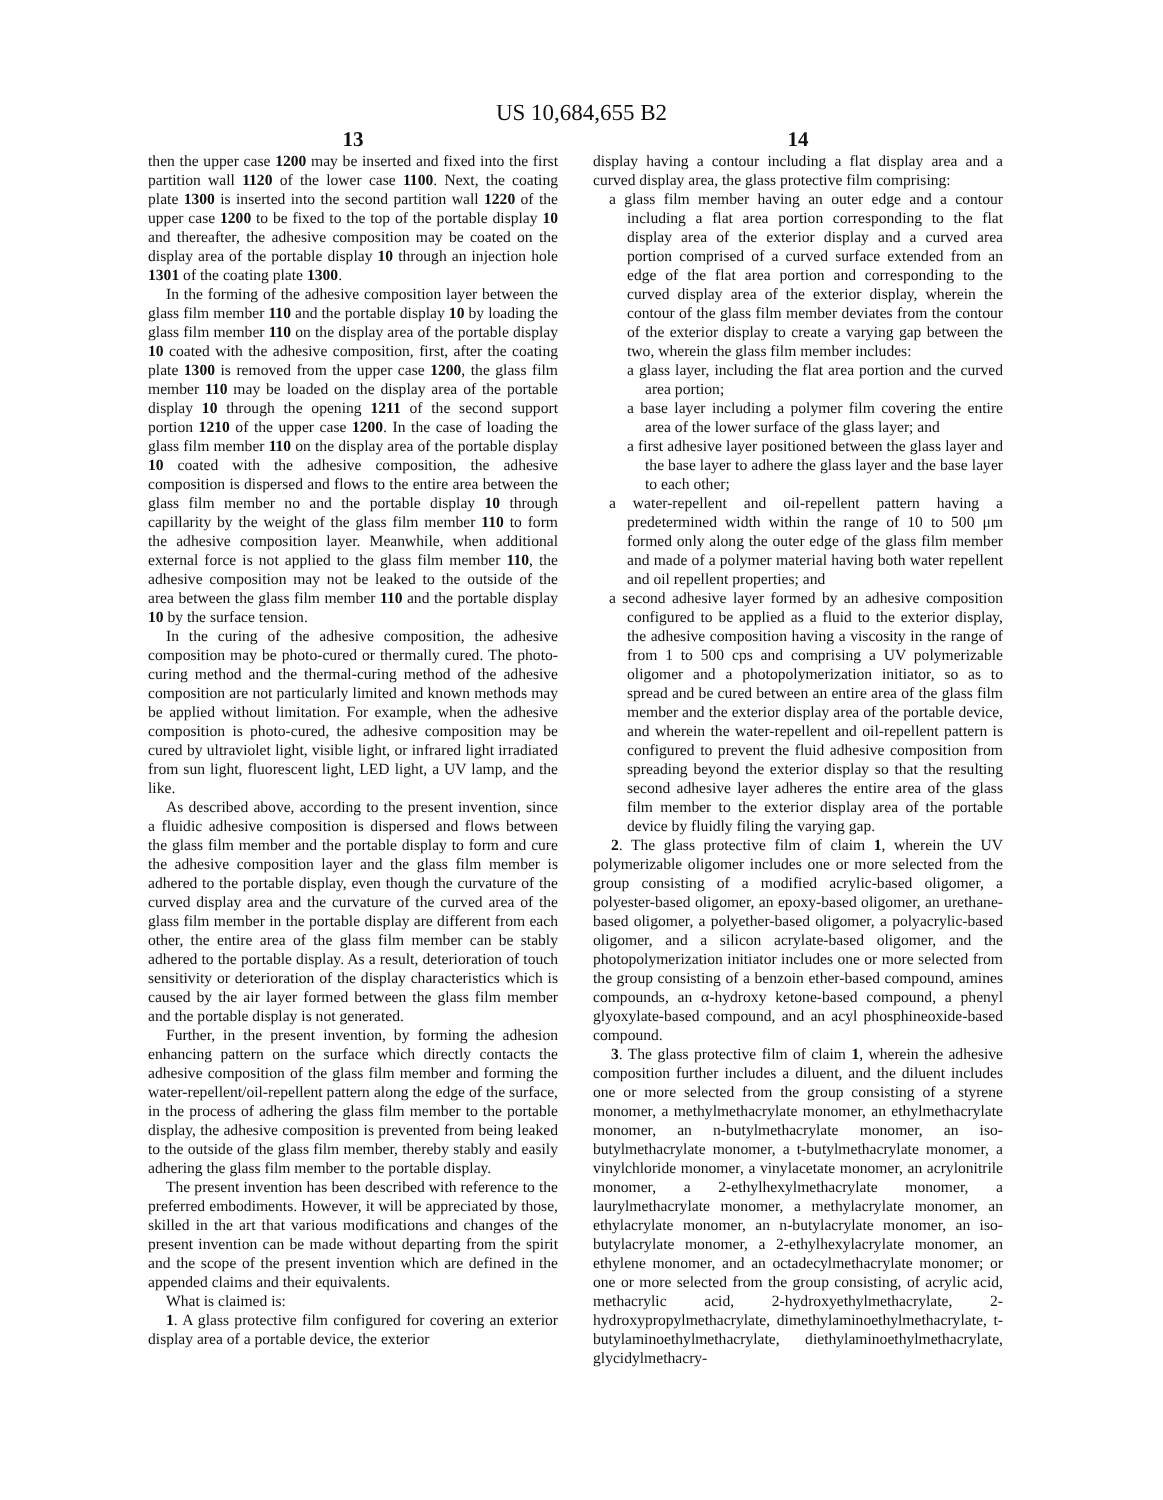US 10,684,655 B2
13
then the upper case 1200 may be inserted and fixed into the first partition wall 1120 of the lower case 1100. Next, the coating plate 1300 is inserted into the second partition wall 1220 of the upper case 1200 to be fixed to the top of the portable display 10 and thereafter, the adhesive composition may be coated on the display area of the portable display 10 through an injection hole 1301 of the coating plate 1300.
In the forming of the adhesive composition layer between the glass film member 110 and the portable display 10 by loading the glass film member 110 on the display area of the portable display 10 coated with the adhesive composition, first, after the coating plate 1300 is removed from the upper case 1200, the glass film member 110 may be loaded on the display area of the portable display 10 through the opening 1211 of the second support portion 1210 of the upper case 1200. In the case of loading the glass film member 110 on the display area of the portable display 10 coated with the adhesive composition, the adhesive composition is dispersed and flows to the entire area between the glass film member no and the portable display 10 through capillarity by the weight of the glass film member 110 to form the adhesive composition layer. Meanwhile, when additional external force is not applied to the glass film member 110, the adhesive composition may not be leaked to the outside of the area between the glass film member 110 and the portable display 10 by the surface tension.
In the curing of the adhesive composition, the adhesive composition may be photo-cured or thermally cured. The photo-curing method and the thermal-curing method of the adhesive composition are not particularly limited and known methods may be applied without limitation. For example, when the adhesive composition is photo-cured, the adhesive composition may be cured by ultraviolet light, visible light, or infrared light irradiated from sun light, fluorescent light, LED light, a UV lamp, and the like.
As described above, according to the present invention, since a fluidic adhesive composition is dispersed and flows between the glass film member and the portable display to form and cure the adhesive composition layer and the glass film member is adhered to the portable display, even though the curvature of the curved display area and the curvature of the curved area of the glass film member in the portable display are different from each other, the entire area of the glass film member can be stably adhered to the portable display. As a result, deterioration of touch sensitivity or deterioration of the display characteristics which is caused by the air layer formed between the glass film member and the portable display is not generated.
Further, in the present invention, by forming the adhesion enhancing pattern on the surface which directly contacts the adhesive composition of the glass film member and forming the water-repellent/oil-repellent pattern along the edge of the surface, in the process of adhering the glass film member to the portable display, the adhesive composition is prevented from being leaked to the outside of the glass film member, thereby stably and easily adhering the glass film member to the portable display.
The present invention has been described with reference to the preferred embodiments. However, it will be appreciated by those, skilled in the art that various modifications and changes of the present invention can be made without departing from the spirit and the scope of the present invention which are defined in the appended claims and their equivalents.
What is claimed is:
1. A glass protective film configured for covering an exterior display area of a portable device, the exterior
14
display having a contour including a flat display area and a curved display area, the glass protective film comprising:
a glass film member having an outer edge and a contour including a flat area portion corresponding to the flat display area of the exterior display and a curved area portion comprised of a curved surface extended from an edge of the flat area portion and corresponding to the curved display area of the exterior display, wherein the contour of the glass film member deviates from the contour of the exterior display to create a varying gap between the two, wherein the glass film member includes:
a glass layer, including the flat area portion and the curved area portion;
a base layer including a polymer film covering the entire area of the lower surface of the glass layer; and
a first adhesive layer positioned between the glass layer and the base layer to adhere the glass layer and the base layer to each other;
a water-repellent and oil-repellent pattern having a predetermined width within the range of 10 to 500 μm formed only along the outer edge of the glass film member and made of a polymer material having both water repellent and oil repellent properties; and
a second adhesive layer formed by an adhesive composition configured to be applied as a fluid to the exterior display, the adhesive composition having a viscosity in the range of from 1 to 500 cps and comprising a UV polymerizable oligomer and a photopolymerization initiator, so as to spread and be cured between an entire area of the glass film member and the exterior display area of the portable device, and wherein the water-repellent and oil-repellent pattern is configured to prevent the fluid adhesive composition from spreading beyond the exterior display so that the resulting second adhesive layer adheres the entire area of the glass film member to the exterior display area of the portable device by fluidly filing the varying gap.
2. The glass protective film of claim 1, wherein the UV polymerizable oligomer includes one or more selected from the group consisting of a modified acrylic-based oligomer, a polyester-based oligomer, an epoxy-based oligomer, an urethane-based oligomer, a polyether-based oligomer, a polyacrylic-based oligomer, and a silicon acrylate-based oligomer, and the photopolymerization initiator includes one or more selected from the group consisting of a benzoin ether-based compound, amines compounds, an α-hydroxy ketone-based compound, a phenyl glyoxylate-based compound, and an acyl phosphineoxide-based compound.
3. The glass protective film of claim 1, wherein the adhesive composition further includes a diluent, and the diluent includes one or more selected from the group consisting of a styrene monomer, a methylmethacrylate monomer, an ethylmethacrylate monomer, an n-butylmethacrylate monomer, an iso-butylmethacrylate monomer, a t-butylmethacrylate monomer, a vinylchloride monomer, a vinylacetate monomer, an acrylonitrile monomer, a 2-ethylhexylmethacrylate monomer, a laurylmethacrylate monomer, a methylacrylate monomer, an ethylacrylate monomer, an n-butylacrylate monomer, an iso-butylacrylate monomer, a 2-ethylhexylacrylate monomer, an ethylene monomer, and an octadecylmethacrylate monomer; or one or more selected from the group consisting, of acrylic acid, methacrylic acid, 2-hydroxyethylmethacrylate, 2-hydroxypropylmethacrylate, dimethylaminoethylmethacrylate, t-butylaminoethylmethacrylate, diethylaminoethylmethacrylate, glycidylmethacry-